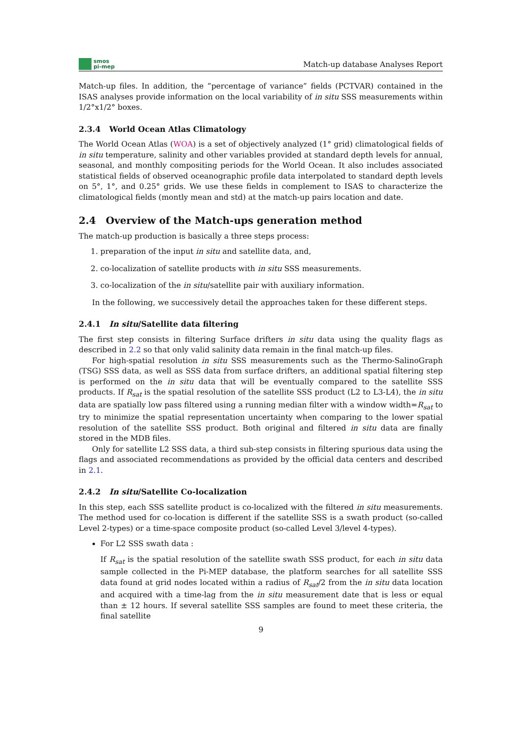smos
pi-mep
Match-up database Analyses Report
Match-up files. In addition, the ”percentage of variance” fields (PCTVAR) contained in the ISAS analyses provide information on the local variability of in situ SSS measurements within 1/2°x1/2° boxes.
2.3.4 World Ocean Atlas Climatology
The World Ocean Atlas (WOA) is a set of objectively analyzed (1° grid) climatological fields of in situ temperature, salinity and other variables provided at standard depth levels for annual, seasonal, and monthly compositing periods for the World Ocean. It also includes associated statistical fields of observed oceanographic profile data interpolated to standard depth levels on 5°, 1°, and 0.25° grids. We use these fields in complement to ISAS to characterize the climatological fields (montly mean and std) at the match-up pairs location and date.
2.4 Overview of the Match-ups generation method
The match-up production is basically a three steps process:
1. preparation of the input in situ and satellite data, and,
2. co-localization of satellite products with in situ SSS measurements.
3. co-localization of the in situ/satellite pair with auxiliary information.
In the following, we successively detail the approaches taken for these different steps.
2.4.1 In situ/Satellite data filtering
The first step consists in filtering Surface drifters in situ data using the quality flags as described in 2.2 so that only valid salinity data remain in the final match-up files.
For high-spatial resolution in situ SSS measurements such as the Thermo-SalinoGraph (TSG) SSS data, as well as SSS data from surface drifters, an additional spatial filtering step is performed on the in situ data that will be eventually compared to the satellite SSS products. If R<sub>sat</sub> is the spatial resolution of the satellite SSS product (L2 to L3-L4), the in situ data are spatially low pass filtered using a running median filter with a window width=R<sub>sat</sub> to try to minimize the spatial representation uncertainty when comparing to the lower spatial resolution of the satellite SSS product. Both original and filtered in situ data are finally stored in the MDB files.
Only for satellite L2 SSS data, a third sub-step consists in filtering spurious data using the flags and associated recommendations as provided by the official data centers and described in 2.1.
2.4.2 In situ/Satellite Co-localization
In this step, each SSS satellite product is co-localized with the filtered in situ measurements. The method used for co-location is different if the satellite SSS is a swath product (so-called Level 2-types) or a time-space composite product (so-called Level 3/level 4-types).
For L2 SSS swath data :
If R<sub>sat</sub> is the spatial resolution of the satellite swath SSS product, for each in situ data sample collected in the Pi-MEP database, the platform searches for all satellite SSS data found at grid nodes located within a radius of R<sub>sat</sub>/2 from the in situ data location and acquired with a time-lag from the in situ measurement date that is less or equal than ± 12 hours. If several satellite SSS samples are found to meet these criteria, the final satellite
9